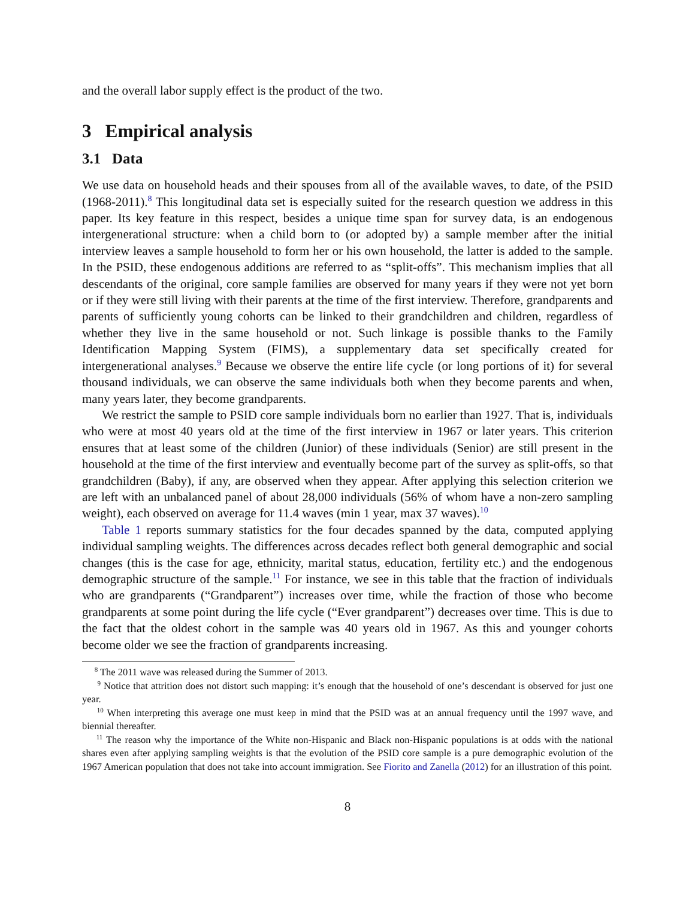and the overall labor supply effect is the product of the two.
3 Empirical analysis
3.1 Data
We use data on household heads and their spouses from all of the available waves, to date, of the PSID (1968-2011).<sup>8</sup> This longitudinal data set is especially suited for the research question we address in this paper. Its key feature in this respect, besides a unique time span for survey data, is an endogenous intergenerational structure: when a child born to (or adopted by) a sample member after the initial interview leaves a sample household to form her or his own household, the latter is added to the sample. In the PSID, these endogenous additions are referred to as “split-offs”. This mechanism implies that all descendants of the original, core sample families are observed for many years if they were not yet born or if they were still living with their parents at the time of the first interview. Therefore, grandparents and parents of sufficiently young cohorts can be linked to their grandchildren and children, regardless of whether they live in the same household or not. Such linkage is possible thanks to the Family Identification Mapping System (FIMS), a supplementary data set specifically created for intergenerational analyses.<sup>9</sup> Because we observe the entire life cycle (or long portions of it) for several thousand individuals, we can observe the same individuals both when they become parents and when, many years later, they become grandparents.
We restrict the sample to PSID core sample individuals born no earlier than 1927. That is, individuals who were at most 40 years old at the time of the first interview in 1967 or later years. This criterion ensures that at least some of the children (Junior) of these individuals (Senior) are still present in the household at the time of the first interview and eventually become part of the survey as split-offs, so that grandchildren (Baby), if any, are observed when they appear. After applying this selection criterion we are left with an unbalanced panel of about 28,000 individuals (56% of whom have a non-zero sampling weight), each observed on average for 11.4 waves (min 1 year, max 37 waves).<sup>10</sup>
Table 1 reports summary statistics for the four decades spanned by the data, computed applying individual sampling weights. The differences across decades reflect both general demographic and social changes (this is the case for age, ethnicity, marital status, education, fertility etc.) and the endogenous demographic structure of the sample.<sup>11</sup> For instance, we see in this table that the fraction of individuals who are grandparents (“Grandparent”) increases over time, while the fraction of those who become grandparents at some point during the life cycle (“Ever grandparent”) decreases over time. This is due to the fact that the oldest cohort in the sample was 40 years old in 1967. As this and younger cohorts become older we see the fraction of grandparents increasing.
<sup>8</sup> The 2011 wave was released during the Summer of 2013.
<sup>9</sup> Notice that attrition does not distort such mapping: it’s enough that the household of one’s descendant is observed for just one year.
<sup>10</sup> When interpreting this average one must keep in mind that the PSID was at an annual frequency until the 1997 wave, and biennial thereafter.
<sup>11</sup> The reason why the importance of the White non-Hispanic and Black non-Hispanic populations is at odds with the national shares even after applying sampling weights is that the evolution of the PSID core sample is a pure demographic evolution of the 1967 American population that does not take into account immigration. See Fiorito and Zanella (2012) for an illustration of this point.
8